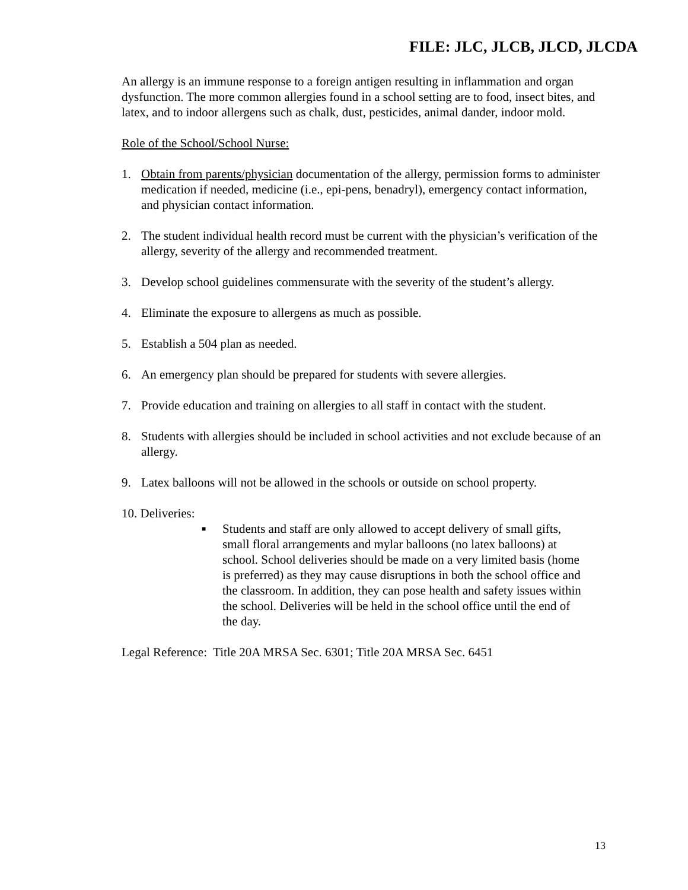FILE: JLC, JLCB, JLCD, JLCDA
An allergy is an immune response to a foreign antigen resulting in inflammation and organ dysfunction. The more common allergies found in a school setting are to food, insect bites, and latex, and to indoor allergens such as chalk, dust, pesticides, animal dander, indoor mold.
Role of the School/School Nurse:
1. Obtain from parents/physician documentation of the allergy, permission forms to administer medication if needed, medicine (i.e., epi-pens, benadryl), emergency contact information, and physician contact information.
2. The student individual health record must be current with the physician’s verification of the allergy, severity of the allergy and recommended treatment.
3. Develop school guidelines commensurate with the severity of the student’s allergy.
4. Eliminate the exposure to allergens as much as possible.
5. Establish a 504 plan as needed.
6. An emergency plan should be prepared for students with severe allergies.
7. Provide education and training on allergies to all staff in contact with the student.
8. Students with allergies should be included in school activities and not exclude because of an allergy.
9. Latex balloons will not be allowed in the schools or outside on school property.
10. Deliveries:
■ Students and staff are only allowed to accept delivery of small gifts, small floral arrangements and mylar balloons (no latex balloons) at school. School deliveries should be made on a very limited basis (home is preferred) as they may cause disruptions in both the school office and the classroom. In addition, they can pose health and safety issues within the school. Deliveries will be held in the school office until the end of the day.
Legal Reference: Title 20A MRSA Sec. 6301; Title 20A MRSA Sec. 6451
13